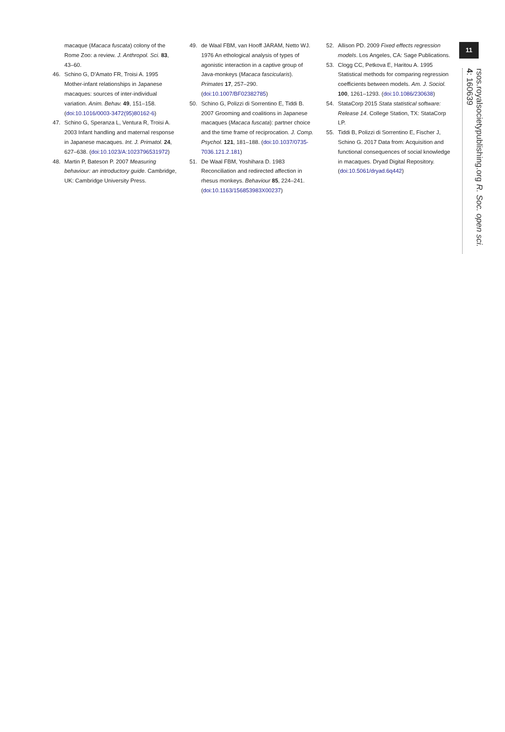macaque (Macaca fuscata) colony of the Rome Zoo: a review. J. Anthropol. Sci. 83, 43–60.
46. Schino G, D’Amato FR, Troisi A. 1995 Mother-infant relationships in Japanese macaques: sources of inter-individual variation. Anim. Behav. 49, 151–158. (doi:10.1016/0003-3472(95)80162-6)
47. Schino G, Speranza L, Ventura R, Troisi A. 2003 Infant handling and maternal response in Japanese macaques. Int. J. Primatol. 24, 627–638. (doi:10.1023/A:1023796531972)
48. Martin P, Bateson P. 2007 Measuring behaviour: an introductory guide. Cambridge, UK: Cambridge University Press.
49. de Waal FBM, van Hooff JARAM, Netto WJ. 1976 An ethological analysis of types of agonistic interaction in a captive group of Java-monkeys (Macaca fascicularis). Primates 17, 257–290. (doi:10.1007/BF02382785)
50. Schino G, Polizzi di Sorrentino E, Tiddi B. 2007 Grooming and coalitions in Japanese macaques (Macaca fuscata): partner choice and the time frame of reciprocation. J. Comp. Psychol. 121, 181–188. (doi:10.1037/0735-7036.121.2.181)
51. De Waal FBM, Yoshihara D. 1983 Reconciliation and redirected affection in rhesus monkeys. Behaviour 85, 224–241. (doi:10.1163/156853983X00237)
52. Allison PD. 2009 Fixed effects regression models. Los Angeles, CA: Sage Publications.
53. Clogg CC, Petkova E, Haritou A. 1995 Statistical methods for comparing regression coefficients between models. Am. J. Sociol. 100, 1261–1293. (doi:10.1086/230638)
54. StataCorp 2015 Stata statistical software: Release 14. College Station, TX: StataCorp LP.
55. Tiddi B, Polizzi di Sorrentino E, Fischer J, Schino G. 2017 Data from: Acquisition and functional consequences of social knowledge in macaques. Dryad Digital Repository. (doi:10.5061/dryad.6q442)
11
rsos.royalsocietypublishing.org R. Soc. open sci. 4: 160639